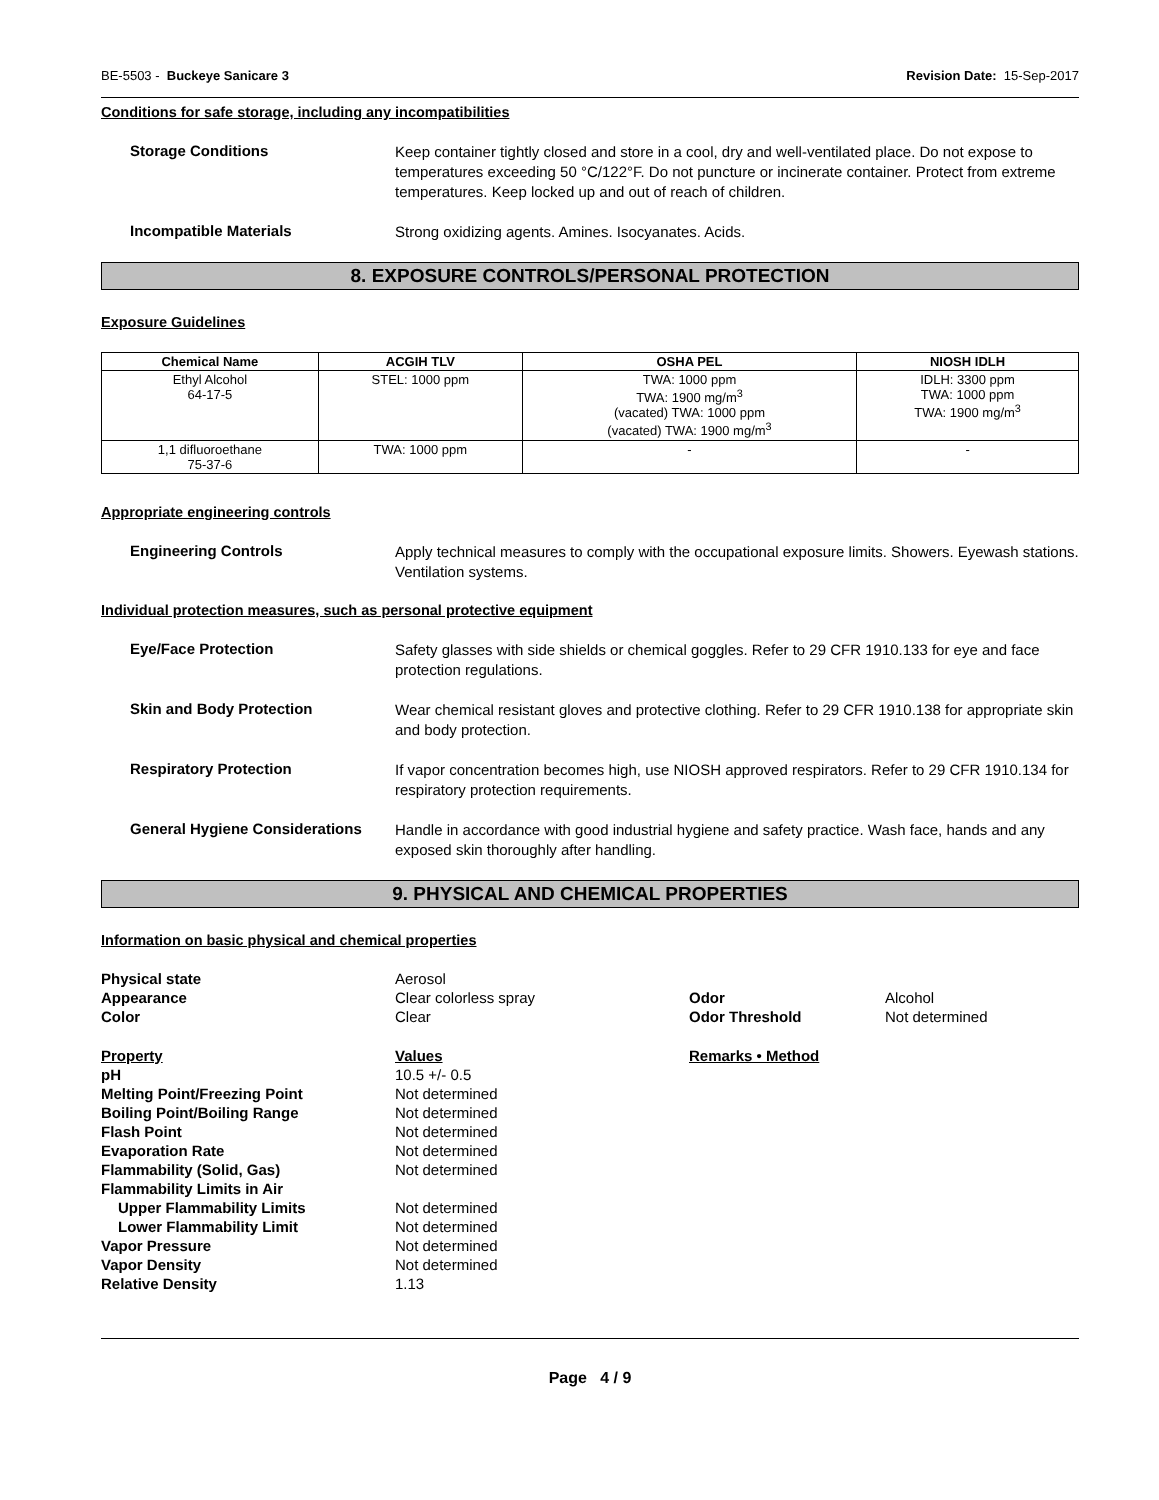BE-5503 - Buckeye Sanicare 3 Revision Date: 15-Sep-2017
Conditions for safe storage, including any incompatibilities
Storage Conditions
Keep container tightly closed and store in a cool, dry and well-ventilated place. Do not expose to temperatures exceeding 50 °C/122°F. Do not puncture or incinerate container. Protect from extreme temperatures. Keep locked up and out of reach of children.
Incompatible Materials
Strong oxidizing agents. Amines. Isocyanates. Acids.
8. EXPOSURE CONTROLS/PERSONAL PROTECTION
Exposure Guidelines
| Chemical Name | ACGIH TLV | OSHA PEL | NIOSH IDLH |
| --- | --- | --- | --- |
| Ethyl Alcohol 64-17-5 | STEL: 1000 ppm | TWA: 1000 ppm TWA: 1900 mg/m<sup>3</sup> (vacated) TWA: 1000 ppm (vacated) TWA: 1900 mg/m<sup>3</sup> | IDLH: 3300 ppm TWA: 1000 ppm TWA: 1900 mg/m<sup>3</sup> |
| 1,1 difluoroethane 75-37-6 | TWA: 1000 ppm | - | - |
Appropriate engineering controls
Engineering Controls
Apply technical measures to comply with the occupational exposure limits. Showers. Eyewash stations. Ventilation systems.
Individual protection measures, such as personal protective equipment
Eye/Face Protection
Safety glasses with side shields or chemical goggles. Refer to 29 CFR 1910.133 for eye and face protection regulations.
Skin and Body Protection
Wear chemical resistant gloves and protective clothing. Refer to 29 CFR 1910.138 for appropriate skin and body protection.
Respiratory Protection
If vapor concentration becomes high, use NIOSH approved respirators. Refer to 29 CFR 1910.134 for respiratory protection requirements.
General Hygiene Considerations
Handle in accordance with good industrial hygiene and safety practice. Wash face, hands and any exposed skin thoroughly after handling.
9. PHYSICAL AND CHEMICAL PROPERTIES
Information on basic physical and chemical properties
| Physical state | Aerosol | | |
| Appearance | Clear colorless spray | Odor | Alcohol |
| Color | Clear | Odor Threshold | Not determined |
| Property | Values | Remarks • Method | |
| pH | 10.5 +/- 0.5 | | |
| Melting Point/Freezing Point | Not determined | | |
| Boiling Point/Boiling Range | Not determined | | |
| Flash Point | Not determined | | |
| Evaporation Rate | Not determined | | |
| Flammability (Solid, Gas) | Not determined | | |
| Flammability Limits in Air | | | |
| Upper Flammability Limits | Not determined | | |
| Lower Flammability Limit | Not determined | | |
| Vapor Pressure | Not determined | | |
| Vapor Density | Not determined | | |
| Relative Density | 1.13 | | |
Page 4 / 9